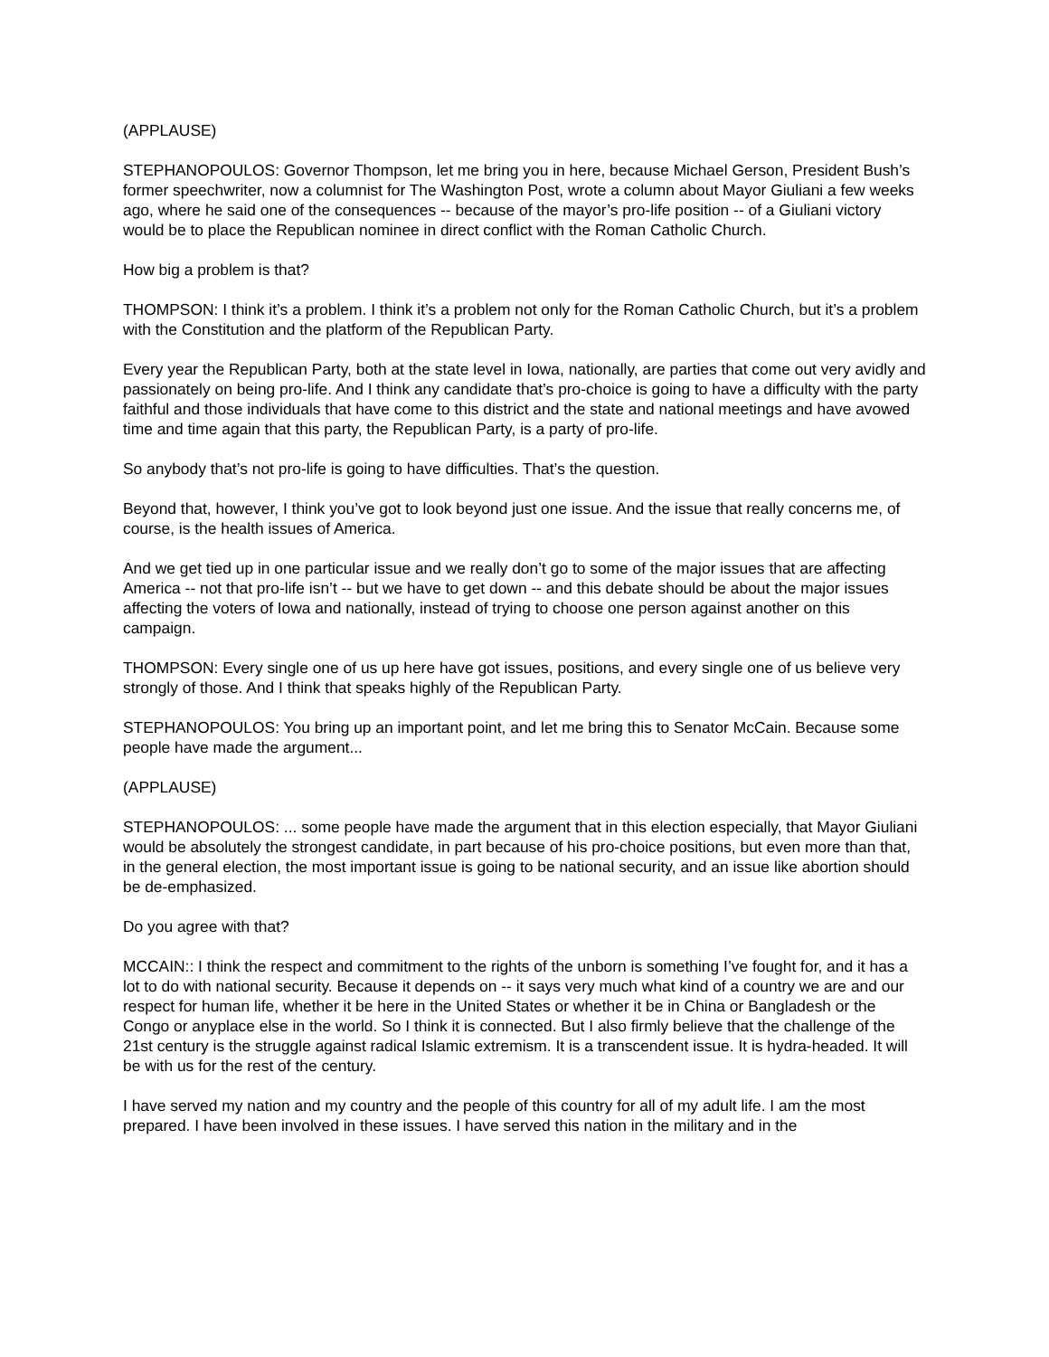(APPLAUSE)
STEPHANOPOULOS: Governor Thompson, let me bring you in here, because Michael Gerson, President Bush’s former speechwriter, now a columnist for The Washington Post, wrote a column about Mayor Giuliani a few weeks ago, where he said one of the consequences -- because of the mayor’s pro-life position -- of a Giuliani victory would be to place the Republican nominee in direct conflict with the Roman Catholic Church.
How big a problem is that?
THOMPSON: I think it’s a problem. I think it’s a problem not only for the Roman Catholic Church, but it’s a problem with the Constitution and the platform of the Republican Party.
Every year the Republican Party, both at the state level in Iowa, nationally, are parties that come out very avidly and passionately on being pro-life. And I think any candidate that’s pro-choice is going to have a difficulty with the party faithful and those individuals that have come to this district and the state and national meetings and have avowed time and time again that this party, the Republican Party, is a party of pro-life.
So anybody that’s not pro-life is going to have difficulties. That’s the question.
Beyond that, however, I think you’ve got to look beyond just one issue. And the issue that really concerns me, of course, is the health issues of America.
And we get tied up in one particular issue and we really don’t go to some of the major issues that are affecting America -- not that pro-life isn’t -- but we have to get down -- and this debate should be about the major issues affecting the voters of Iowa and nationally, instead of trying to choose one person against another on this campaign.
THOMPSON: Every single one of us up here have got issues, positions, and every single one of us believe very strongly of those. And I think that speaks highly of the Republican Party.
STEPHANOPOULOS: You bring up an important point, and let me bring this to Senator McCain. Because some people have made the argument...
(APPLAUSE)
STEPHANOPOULOS: ... some people have made the argument that in this election especially, that Mayor Giuliani would be absolutely the strongest candidate, in part because of his pro-choice positions, but even more than that, in the general election, the most important issue is going to be national security, and an issue like abortion should be de-emphasized.
Do you agree with that?
MCCAIN:: I think the respect and commitment to the rights of the unborn is something I’ve fought for, and it has a lot to do with national security. Because it depends on -- it says very much what kind of a country we are and our respect for human life, whether it be here in the United States or whether it be in China or Bangladesh or the Congo or anyplace else in the world. So I think it is connected. But I also firmly believe that the challenge of the 21st century is the struggle against radical Islamic extremism. It is a transcendent issue. It is hydra-headed. It will be with us for the rest of the century.
I have served my nation and my country and the people of this country for all of my adult life. I am the most prepared. I have been involved in these issues. I have served this nation in the military and in the